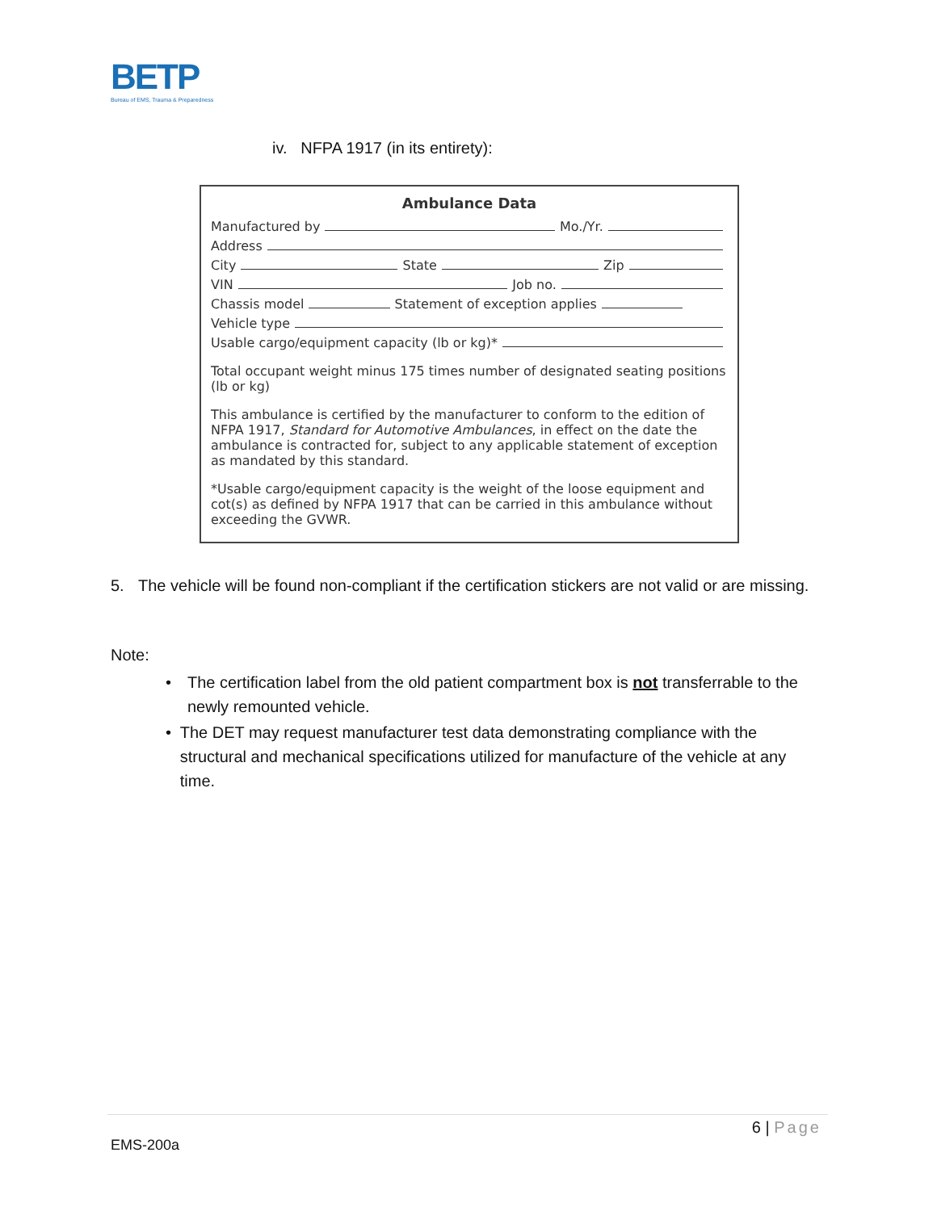BETP
Bureau of EMS, Trauma & Preparedness
iv. NFPA 1917 (in its entirety):
Ambulance Data
Manufactured by Mo./Yr.
Address
City State Zip
VIN Job no.
Chassis model Statement of exception applies
Vehicle type
Usable cargo/equipment capacity (lb or kg)*
Total occupant weight minus 175 times number of designated seating positions (lb or kg)
This ambulance is certified by the manufacturer to conform to the edition of NFPA 1917, Standard for Automotive Ambulances, in effect on the date the ambulance is contracted for, subject to any applicable statement of exception as mandated by this standard.
*Usable cargo/equipment capacity is the weight of the loose equipment and cot(s) as defined by NFPA 1917 that can be carried in this ambulance without exceeding the GVWR.
5. The vehicle will be found non-compliant if the certification stickers are not valid or are missing.
Note:
• The certification label from the old patient compartment box is not transferrable to the newly remounted vehicle.
• The DET may request manufacturer test data demonstrating compliance with the structural and mechanical specifications utilized for manufacture of the vehicle at any time.
6 | Page
EMS-200a